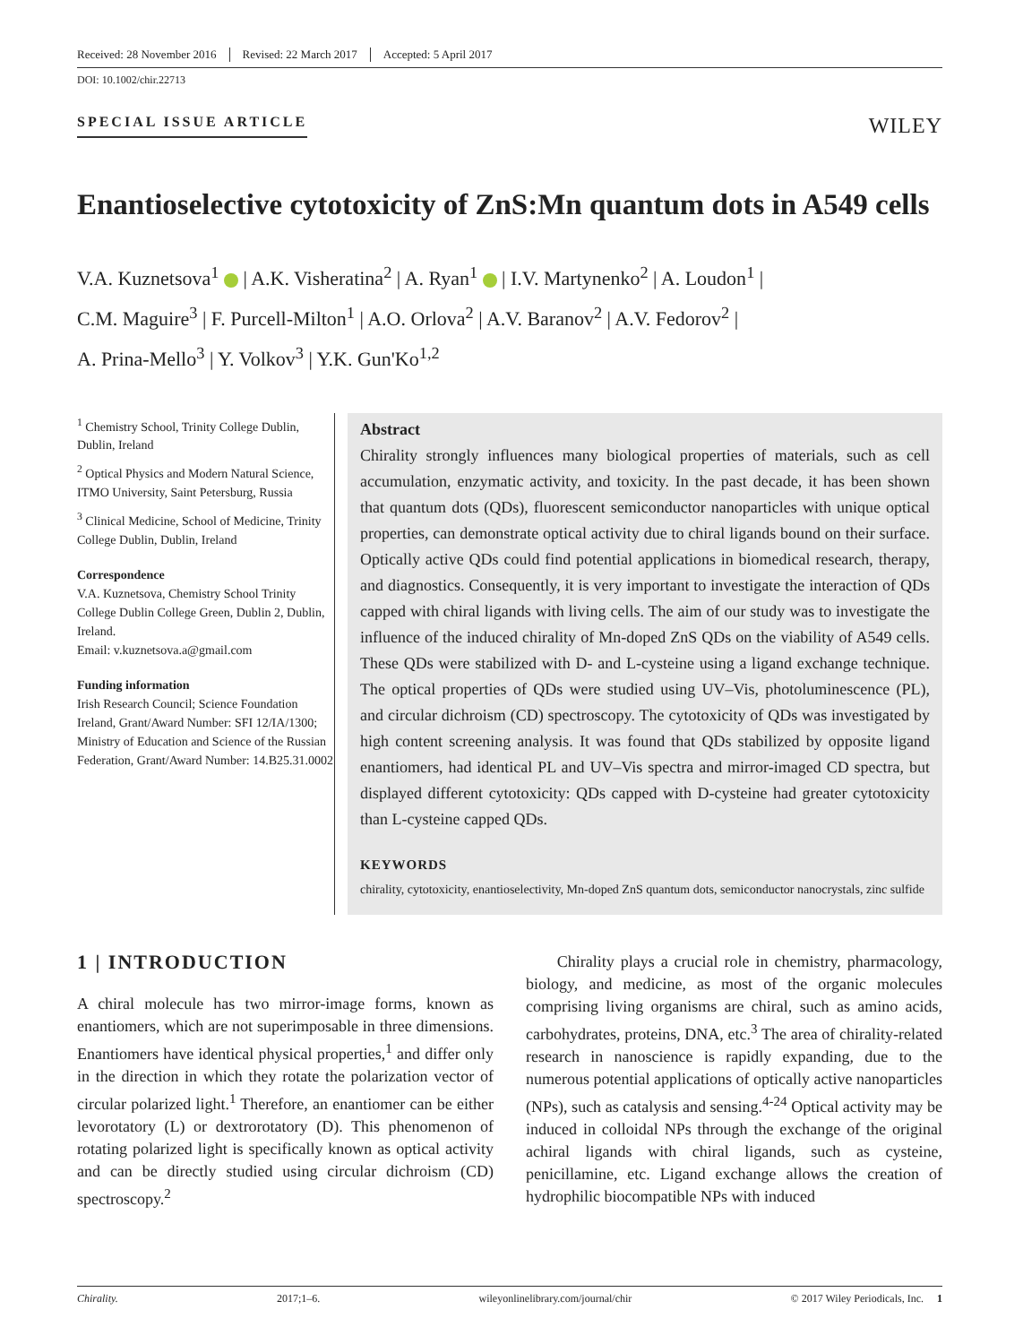Received: 28 November 2016 Revised: 22 March 2017 Accepted: 5 April 2017
DOI: 10.1002/chir.22713
SPECIAL ISSUE ARTICLE
WILEY
Enantioselective cytotoxicity of ZnS:Mn quantum dots in A549 cells
V.A. Kuznetsova<sup>1</sup> | A.K. Visheratina<sup>2</sup> | A. Ryan<sup>1</sup> | I.V. Martynenko<sup>2</sup> | A. Loudon<sup>1</sup> |
C.M. Maguire<sup>3</sup> | F. Purcell-Milton<sup>1</sup> | A.O. Orlova<sup>2</sup> | A.V. Baranov<sup>2</sup> | A.V. Fedorov<sup>2</sup> |
A. Prina-Mello<sup>3</sup> | Y. Volkov<sup>3</sup> | Y.K. Gun'Ko<sup>1,2</sup>
<sup>1</sup> Chemistry School, Trinity College Dublin, Dublin, Ireland
<sup>2</sup> Optical Physics and Modern Natural Science, ITMO University, Saint Petersburg, Russia
<sup>3</sup> Clinical Medicine, School of Medicine, Trinity College Dublin, Dublin, Ireland
Correspondence
V.A. Kuznetsova, Chemistry School Trinity College Dublin College Green, Dublin 2, Dublin, Ireland.
Email: v.kuznetsova.a@gmail.com
Funding information
Irish Research Council; Science Foundation Ireland, Grant/Award Number: SFI 12/IA/1300; Ministry of Education and Science of the Russian Federation, Grant/Award Number: 14.B25.31.0002
Abstract
Chirality strongly influences many biological properties of materials, such as cell accumulation, enzymatic activity, and toxicity. In the past decade, it has been shown that quantum dots (QDs), fluorescent semiconductor nanoparticles with unique optical properties, can demonstrate optical activity due to chiral ligands bound on their surface. Optically active QDs could find potential applications in biomedical research, therapy, and diagnostics. Consequently, it is very important to investigate the interaction of QDs capped with chiral ligands with living cells. The aim of our study was to investigate the influence of the induced chirality of Mn-doped ZnS QDs on the viability of A549 cells. These QDs were stabilized with D- and L-cysteine using a ligand exchange technique. The optical properties of QDs were studied using UV–Vis, photoluminescence (PL), and circular dichroism (CD) spectroscopy. The cytotoxicity of QDs was investigated by high content screening analysis. It was found that QDs stabilized by opposite ligand enantiomers, had identical PL and UV–Vis spectra and mirror-imaged CD spectra, but displayed different cytotoxicity: QDs capped with D-cysteine had greater cytotoxicity than L-cysteine capped QDs.
KEYWORDS
chirality, cytotoxicity, enantioselectivity, Mn-doped ZnS quantum dots, semiconductor nanocrystals, zinc sulfide
1 | INTRODUCTION
A chiral molecule has two mirror-image forms, known as enantiomers, which are not superimposable in three dimensions. Enantiomers have identical physical properties,<sup>1</sup> and differ only in the direction in which they rotate the polarization vector of circular polarized light.<sup>1</sup> Therefore, an enantiomer can be either levorotatory (L) or dextrorotatory (D). This phenomenon of rotating polarized light is specifically known as optical activity and can be directly studied using circular dichroism (CD) spectroscopy.<sup>2</sup>
Chirality plays a crucial role in chemistry, pharmacology, biology, and medicine, as most of the organic molecules comprising living organisms are chiral, such as amino acids, carbohydrates, proteins, DNA, etc.<sup>3</sup> The area of chirality-related research in nanoscience is rapidly expanding, due to the numerous potential applications of optically active nanoparticles (NPs), such as catalysis and sensing.<sup>4-24</sup> Optical activity may be induced in colloidal NPs through the exchange of the original achiral ligands with chiral ligands, such as cysteine, penicillamine, etc. Ligand exchange allows the creation of hydrophilic biocompatible NPs with induced
Chirality. 2017;1–6. wileyonlinelibrary.com/journal/chir © 2017 Wiley Periodicals, Inc. 1